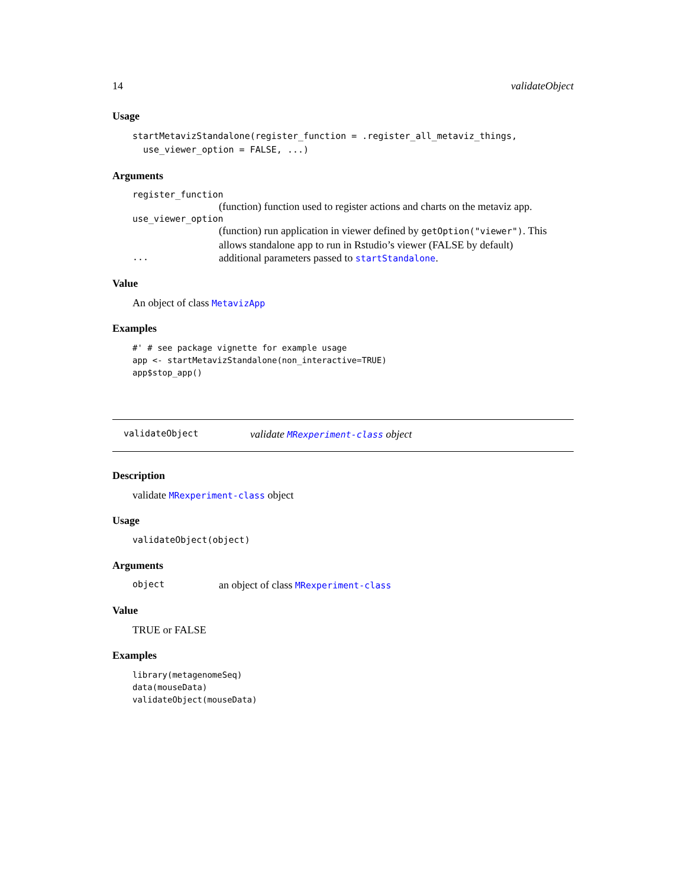14 validateObject
Usage
startMetavizStandalone(register_function = .register_all_metaviz_things,
  use_viewer_option = FALSE, ...)
Arguments
register_function
(function) function used to register actions and charts on the metaviz app.
use_viewer_option
(function) run application in viewer defined by getOption("viewer"). This allows standalone app to run in Rstudio’s viewer (FALSE by default)
... additional parameters passed to startStandalone.
Value
An object of class MetavizApp
Examples
#' # see package vignette for example usage
app <- startMetavizStandalone(non_interactive=TRUE)
app$stop_app()
validateObject validate MRexperiment-class object
Description
validate MRexperiment-class object
Usage
validateObject(object)
Arguments
object an object of class MRexperiment-class
Value
TRUE or FALSE
Examples
library(metagenomeSeq)
data(mouseData)
validateObject(mouseData)